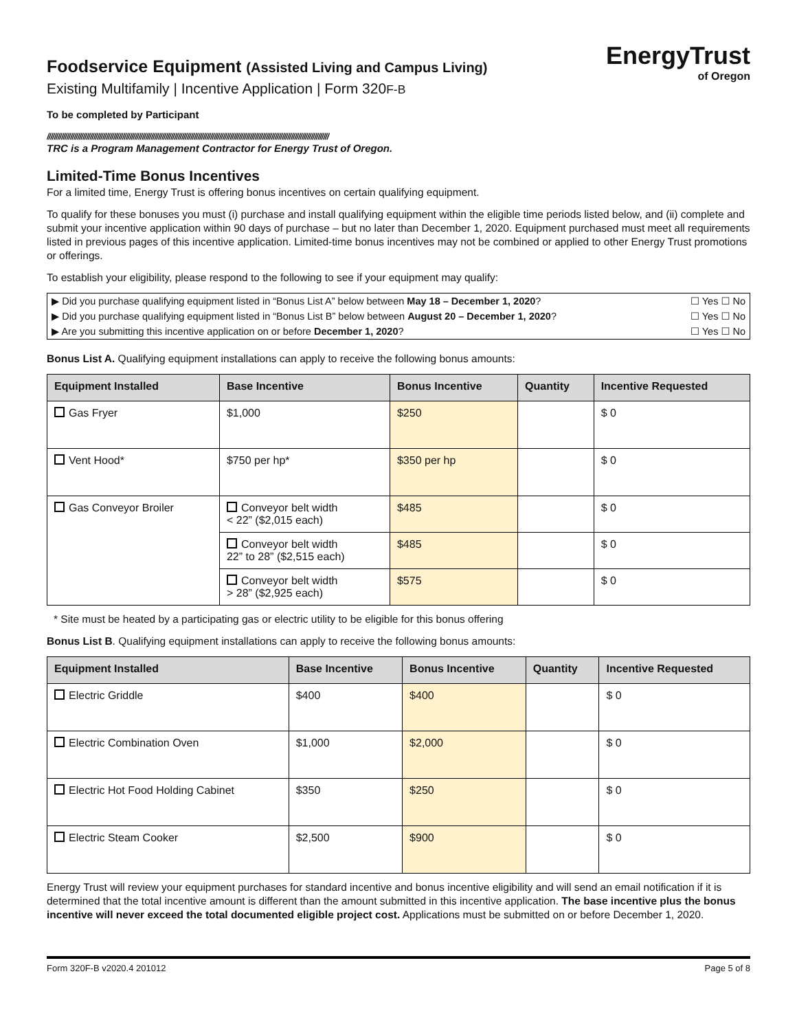Foodservice Equipment (Assisted Living and Campus Living)
Existing Multifamily | Incentive Application | Form 320F-B
EnergyTrust
of Oregon
To be completed by Participant
/////////////////////////////////////////////////////////////////////////////////////////////////////////////////////////////////////////////////////////////
TRC is a Program Management Contractor for Energy Trust of Oregon.
Limited-Time Bonus Incentives
For a limited time, Energy Trust is offering bonus incentives on certain qualifying equipment.
To qualify for these bonuses you must (i) purchase and install qualifying equipment within the eligible time periods listed below, and (ii) complete and submit your incentive application within 90 days of purchase – but no later than December 1, 2020. Equipment purchased must meet all requirements listed in previous pages of this incentive application. Limited-time bonus incentives may not be combined or applied to other Energy Trust promotions or offerings.
To establish your eligibility, please respond to the following to see if your equipment may qualify:
▶ Did you purchase qualifying equipment listed in “Bonus List A” below between May 18 – December 1, 2020? ☐ Yes ☐ No
▶ Did you purchase qualifying equipment listed in “Bonus List B” below between August 20 – December 1, 2020? ☐ Yes ☐ No
▶ Are you submitting this incentive application on or before December 1, 2020? ☐ Yes ☐ No
Bonus List A. Qualifying equipment installations can apply to receive the following bonus amounts:
| Equipment Installed | Base Incentive | Bonus Incentive | Quantity | Incentive Requested |
| --- | --- | --- | --- | --- |
| Gas Fryer | $1,000 | $250 | | $ 0 |
| Vent Hood* | $750 per hp* | $350 per hp | | $ 0 |
| Gas Conveyor Broiler | Conveyor belt width < 22” ($2,015 each) | $485 | | $ 0 |
| | Conveyor belt width 22” to 28” ($2,515 each) | $485 | | $ 0 |
| | Conveyor belt width > 28” ($2,925 each) | $575 | | $ 0 |
* Site must be heated by a participating gas or electric utility to be eligible for this bonus offering
Bonus List B. Qualifying equipment installations can apply to receive the following bonus amounts:
| Equipment Installed | Base Incentive | Bonus Incentive | Quantity | Incentive Requested |
| --- | --- | --- | --- | --- |
| Electric Griddle | $400 | $400 | | $ 0 |
| Electric Combination Oven | $1,000 | $2,000 | | $ 0 |
| Electric Hot Food Holding Cabinet | $350 | $250 | | $ 0 |
| Electric Steam Cooker | $2,500 | $900 | | $ 0 |
Energy Trust will review your equipment purchases for standard incentive and bonus incentive eligibility and will send an email notification if it is determined that the total incentive amount is different than the amount submitted in this incentive application. The base incentive plus the bonus incentive will never exceed the total documented eligible project cost. Applications must be submitted on or before December 1, 2020.
Form 320F-B v2020.4 201012 Page 5 of 8